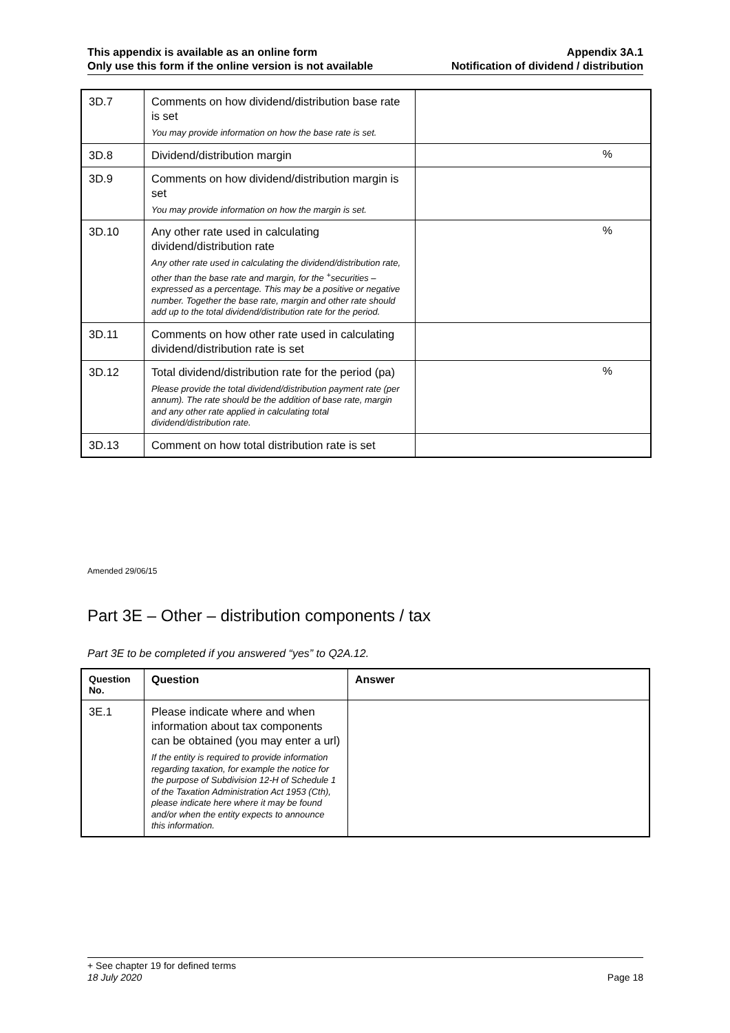This appendix is available as an online form
Only use this form if the online version is not available
Appendix 3A.1
Notification of dividend / distribution
| 3D.7 | Comments on how dividend/distribution base rate is set You may provide information on how the base rate is set. | |
| 3D.8 | Dividend/distribution margin | % |
| 3D.9 | Comments on how dividend/distribution margin is set You may provide information on how the margin is set. | |
| 3D.10 | Any other rate used in calculating dividend/distribution rate Any other rate used in calculating the dividend/distribution rate, other than the base rate and margin, for the <sup>+</sup>securities – expressed as a percentage. This may be a positive or negative number. Together the base rate, margin and other rate should add up to the total dividend/distribution rate for the period. | % |
| 3D.11 | Comments on how other rate used in calculating dividend/distribution rate is set | |
| 3D.12 | Total dividend/distribution rate for the period (pa) Please provide the total dividend/distribution payment rate (per annum). The rate should be the addition of base rate, margin and any other rate applied in calculating total dividend/distribution rate. | % |
| 3D.13 | Comment on how total distribution rate is set | |
Amended 29/06/15
Part 3E – Other – distribution components / tax
Part 3E to be completed if you answered “yes” to Q2A.12.
| Question No. | Question | Answer |
| --- | --- | --- |
| 3E.1 | Please indicate where and when information about tax components can be obtained (you may enter a url) If the entity is required to provide information regarding taxation, for example the notice for the purpose of Subdivision 12-H of Schedule 1 of the Taxation Administration Act 1953 (Cth), please indicate here where it may be found and/or when the entity expects to announce this information. | |
+ See chapter 19 for defined terms
18 July 2020 Page 18